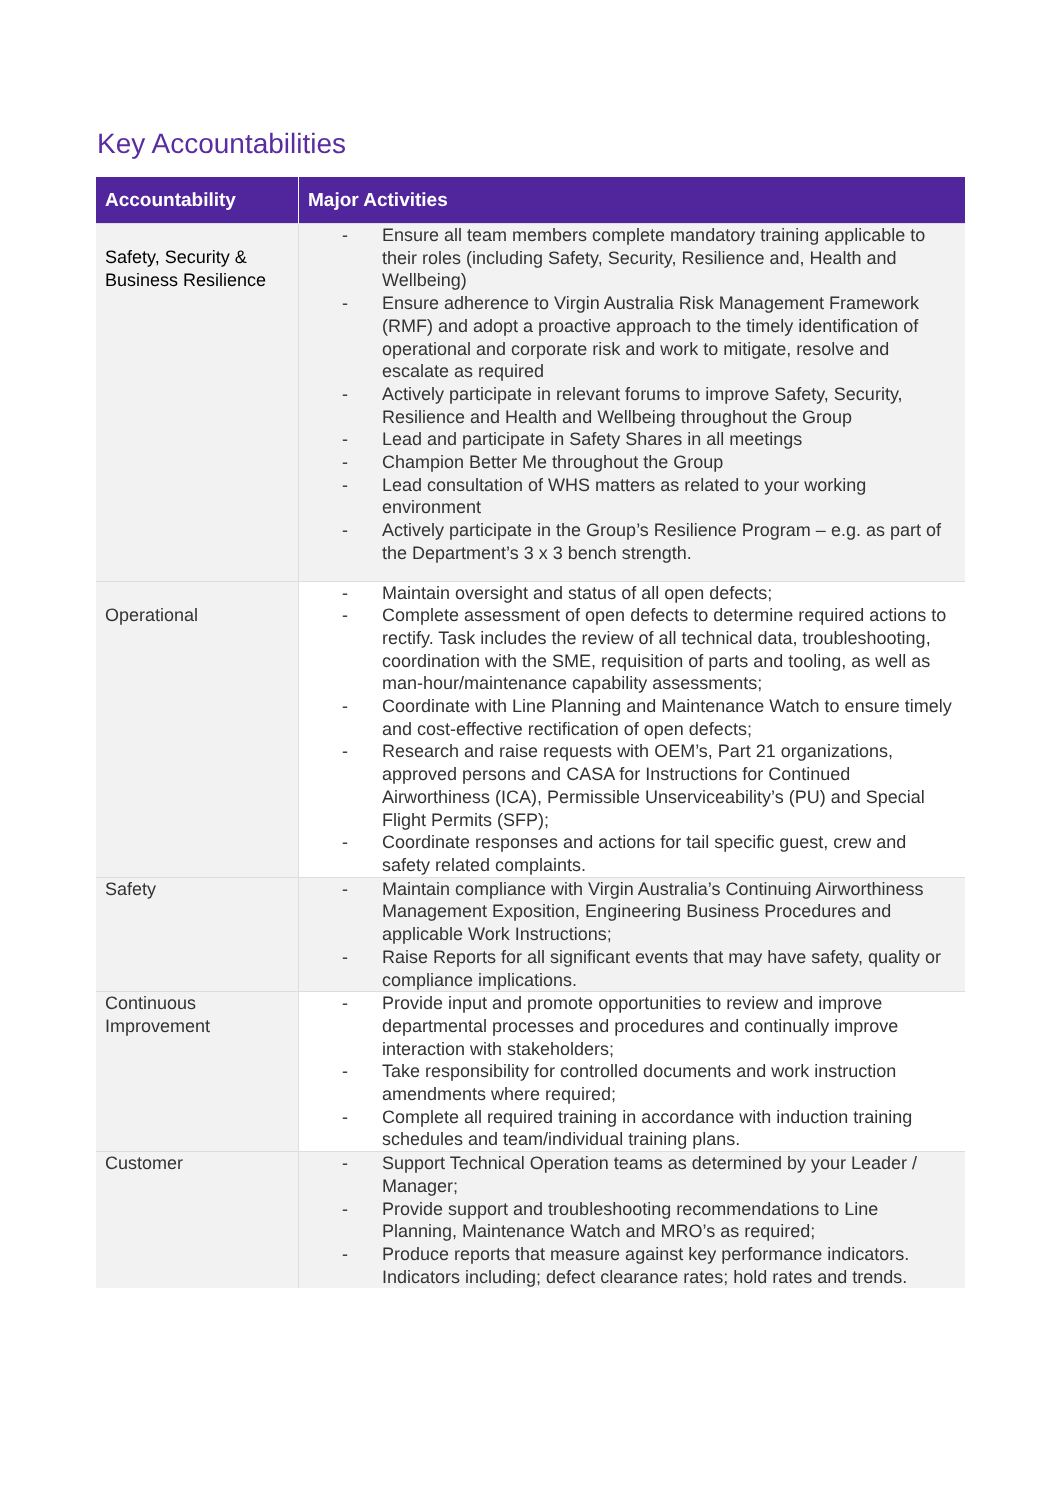Key Accountabilities
| Accountability | Major Activities |
| --- | --- |
| Safety, Security & Business Resilience | - Ensure all team members complete mandatory training applicable to their roles (including Safety, Security, Resilience and, Health and Wellbeing) - Ensure adherence to Virgin Australia Risk Management Framework (RMF) and adopt a proactive approach to the timely identification of operational and corporate risk and work to mitigate, resolve and escalate as required - Actively participate in relevant forums to improve Safety, Security, Resilience and Health and Wellbeing throughout the Group - Lead and participate in Safety Shares in all meetings - Champion Better Me throughout the Group - Lead consultation of WHS matters as related to your working environment - Actively participate in the Group’s Resilience Program – e.g. as part of the Department’s 3 x 3 bench strength. |
| Operational | - Maintain oversight and status of all open defects; - Complete assessment of open defects to determine required actions to rectify. Task includes the review of all technical data, troubleshooting, coordination with the SME, requisition of parts and tooling, as well as man-hour/maintenance capability assessments; - Coordinate with Line Planning and Maintenance Watch to ensure timely and cost-effective rectification of open defects; - Research and raise requests with OEM’s, Part 21 organizations, approved persons and CASA for Instructions for Continued Airworthiness (ICA), Permissible Unserviceability’s (PU) and Special Flight Permits (SFP); - Coordinate responses and actions for tail specific guest, crew and safety related complaints. |
| Safety | - Maintain compliance with Virgin Australia’s Continuing Airworthiness Management Exposition, Engineering Business Procedures and applicable Work Instructions; - Raise Reports for all significant events that may have safety, quality or compliance implications. |
| Continuous Improvement | - Provide input and promote opportunities to review and improve departmental processes and procedures and continually improve interaction with stakeholders; - Take responsibility for controlled documents and work instruction amendments where required; - Complete all required training in accordance with induction training schedules and team/individual training plans. |
| Customer | - Support Technical Operation teams as determined by your Leader / Manager; - Provide support and troubleshooting recommendations to Line Planning, Maintenance Watch and MRO’s as required; - Produce reports that measure against key performance indicators. Indicators including; defect clearance rates; hold rates and trends. |